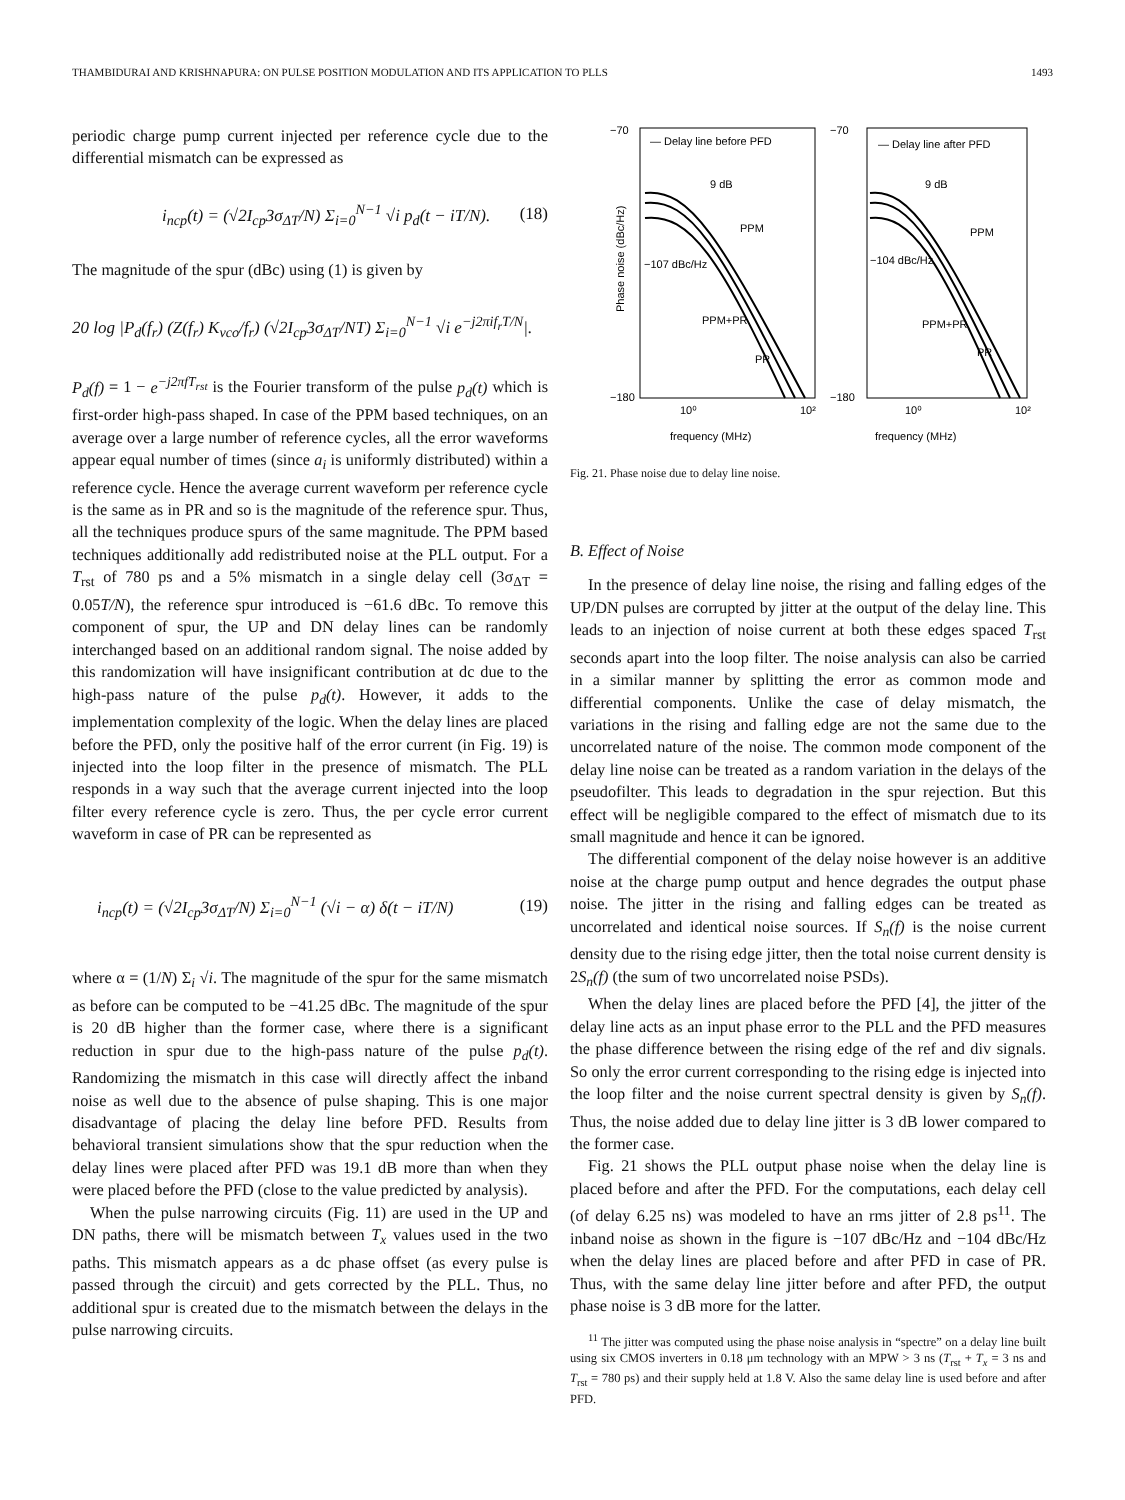THAMBIDURAI AND KRISHNAPURA: ON PULSE POSITION MODULATION AND ITS APPLICATION TO PLLS 1493
periodic charge pump current injected per reference cycle due to the differential mismatch can be expressed as
i<sub>ncp</sub>(t) = (√2I<sub>cp</sub>3σ<sub>ΔT</sub>/N) Σ<sub>i=0</sub><sup>N−1</sup> √i p<sub>d</sub>(t − iT/N). (18)
The magnitude of the spur (dBc) using (1) is given by
20 log |P<sub>d</sub>(f<sub>r</sub>) (Z(f<sub>r</sub>) K<sub>vco</sub>/f<sub>r</sub>) (√2I<sub>cp</sub>3σ<sub>ΔT</sub>/NT) Σ<sub>i=0</sub><sup>N−1</sup> √i e<sup>−j2πif<sub>r</sub>T/N</sup>|.
P<sub>d</sub>(f) = 1 − e<sup>−j2πfT<sub>rst</sub></sup> is the Fourier transform of the pulse p<sub>d</sub>(t) which is first-order high-pass shaped. In case of the PPM based techniques, on an average over a large number of reference cycles, all the error waveforms appear equal number of times (since a<sub>i</sub> is uniformly distributed) within a reference cycle. Hence the average current waveform per reference cycle is the same as in PR and so is the magnitude of the reference spur. Thus, all the techniques produce spurs of the same magnitude. The PPM based techniques additionally add redistributed noise at the PLL output. For a T<sub>rst</sub> of 780 ps and a 5% mismatch in a single delay cell (3σ<sub>ΔT</sub> = 0.05T/N), the reference spur introduced is −61.6 dBc. To remove this component of spur, the UP and DN delay lines can be randomly interchanged based on an additional random signal. The noise added by this randomization will have insignificant contribution at dc due to the high-pass nature of the pulse p<sub>d</sub>(t). However, it adds to the implementation complexity of the logic. When the delay lines are placed before the PFD, only the positive half of the error current (in Fig. 19) is injected into the loop filter in the presence of mismatch. The PLL responds in a way such that the average current injected into the loop filter every reference cycle is zero. Thus, the per cycle error current waveform in case of PR can be represented as
i<sub>ncp</sub>(t) = (√2I<sub>cp</sub>3σ<sub>ΔT</sub>/N) Σ<sub>i=0</sub><sup>N−1</sup> (√i − α) δ(t − iT/N) (19)
where α = (1/N) Σ<sub>i</sub> √i. The magnitude of the spur for the same mismatch as before can be computed to be −41.25 dBc. The magnitude of the spur is 20 dB higher than the former case, where there is a significant reduction in spur due to the high-pass nature of the pulse p<sub>d</sub>(t). Randomizing the mismatch in this case will directly affect the inband noise as well due to the absence of pulse shaping. This is one major disadvantage of placing the delay line before PFD. Results from behavioral transient simulations show that the spur reduction when the delay lines were placed after PFD was 19.1 dB more than when they were placed before the PFD (close to the value predicted by analysis).
When the pulse narrowing circuits (Fig. 11) are used in the UP and DN paths, there will be mismatch between T<sub>x</sub> values used in the two paths. This mismatch appears as a dc phase offset (as every pulse is passed through the circuit) and gets corrected by the PLL. Thus, no additional spur is created due to the mismatch between the delays in the pulse narrowing circuits.
Phase noise (dBc/Hz)
−70
−180
−70
−180
— Delay line before PFD
— Delay line after PFD
9 dB
9 dB
PPM
PPM
−107 dBc/Hz
−104 dBc/Hz
PPM+PR
PPM+PR
PR
PR
10⁰
10²
10⁰
10²
frequency (MHz)
frequency (MHz)
Fig. 21. Phase noise due to delay line noise.
B. Effect of Noise
In the presence of delay line noise, the rising and falling edges of the UP/DN pulses are corrupted by jitter at the output of the delay line. This leads to an injection of noise current at both these edges spaced T<sub>rst</sub> seconds apart into the loop filter. The noise analysis can also be carried in a similar manner by splitting the error as common mode and differential components. Unlike the case of delay mismatch, the variations in the rising and falling edge are not the same due to the uncorrelated nature of the noise. The common mode component of the delay line noise can be treated as a random variation in the delays of the pseudofilter. This leads to degradation in the spur rejection. But this effect will be negligible compared to the effect of mismatch due to its small magnitude and hence it can be ignored.
The differential component of the delay noise however is an additive noise at the charge pump output and hence degrades the output phase noise. The jitter in the rising and falling edges can be treated as uncorrelated and identical noise sources. If S<sub>n</sub>(f) is the noise current density due to the rising edge jitter, then the total noise current density is 2S<sub>n</sub>(f) (the sum of two uncorrelated noise PSDs).
When the delay lines are placed before the PFD [4], the jitter of the delay line acts as an input phase error to the PLL and the PFD measures the phase difference between the rising edge of the ref and div signals. So only the error current corresponding to the rising edge is injected into the loop filter and the noise current spectral density is given by S<sub>n</sub>(f). Thus, the noise added due to delay line jitter is 3 dB lower compared to the former case.
Fig. 21 shows the PLL output phase noise when the delay line is placed before and after the PFD. For the computations, each delay cell (of delay 6.25 ns) was modeled to have an rms jitter of 2.8 ps<sup>11</sup>. The inband noise as shown in the figure is −107 dBc/Hz and −104 dBc/Hz when the delay lines are placed before and after PFD in case of PR. Thus, with the same delay line jitter before and after PFD, the output phase noise is 3 dB more for the latter.
<sup>11</sup> The jitter was computed using the phase noise analysis in “spectre” on a delay line built using six CMOS inverters in 0.18 μm technology with an MPW > 3 ns (T<sub>rst</sub> + T<sub>x</sub> = 3 ns and T<sub>rst</sub> = 780 ps) and their supply held at 1.8 V. Also the same delay line is used before and after PFD.